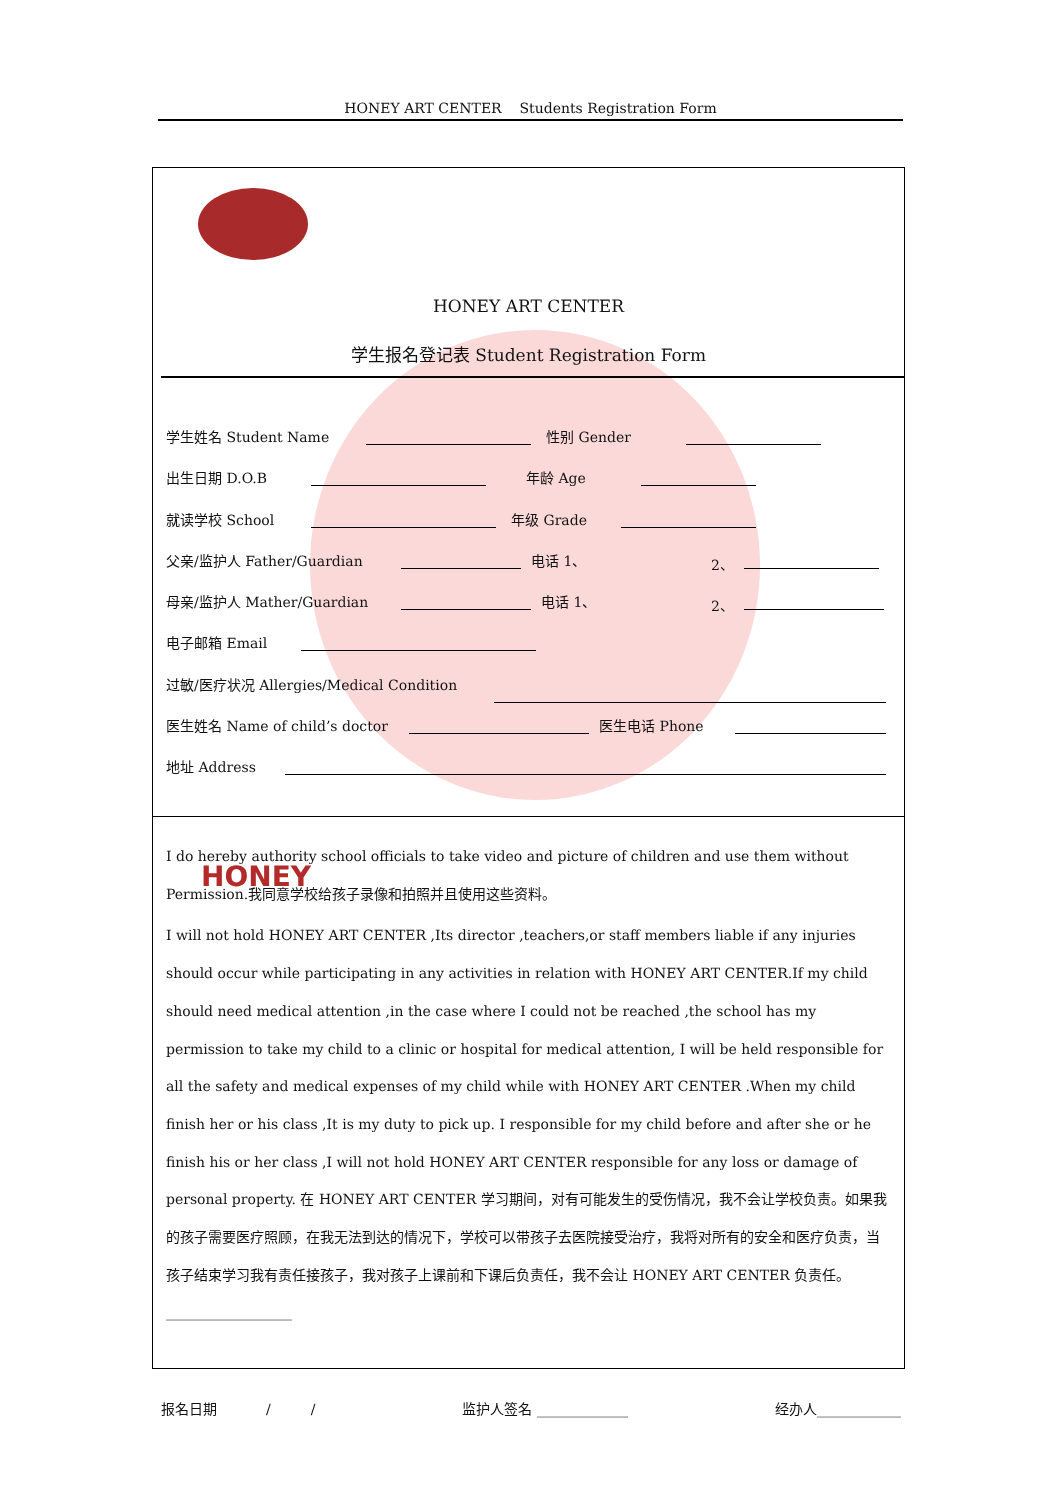HONEY ART CENTER Students Registration Form
HONEY
HONEY ART CENTER
学生报名登记表 Student Registration Form
学生姓名 Student Name 性别 Gender
出生日期 D.O.B 年龄 Age
就读学校 School 年级 Grade
父亲/监护人 Father/Guardian 电话 1、 2、
母亲/监护人 Mather/Guardian 电话 1、 2、
电子邮箱 Email
过敏/医疗状况 Allergies/Medical Condition
医生姓名 Name of child’s doctor 医生电话 Phone
地址 Address
I do hereby authority school officials to take video and picture of children and use them without Permission.我同意学校给孩子录像和拍照并且使用这些资料。
I will not hold HONEY ART CENTER ,Its director ,teachers,or staff members liable if any injuries should occur while participating in any activities in relation with HONEY ART CENTER.If my child should need medical attention ,in the case where I could not be reached ,the school has my permission to take my child to a clinic or hospital for medical attention, I will be held responsible for all the safety and medical expenses of my child while with HONEY ART CENTER .When my child finish her or his class ,It is my duty to pick up. I responsible for my child before and after she or he finish his or her class ,I will not hold HONEY ART CENTER responsible for any loss or damage of personal property. 在 HONEY ART CENTER 学习期间，对有可能发生的受伤情况，我不会让学校负责。如果我的孩子需要医疗照顾，在我无法到达的情况下，学校可以带孩子去医院接受治疗，我将对所有的安全和医疗负责，当孩子结束学习我有责任接孩子，我对孩子上课前和下课后负责任，我不会让 HONEY ART CENTER 负责任。
__________________
报名日期 / / 监护人签名 _____________ 经办人____________